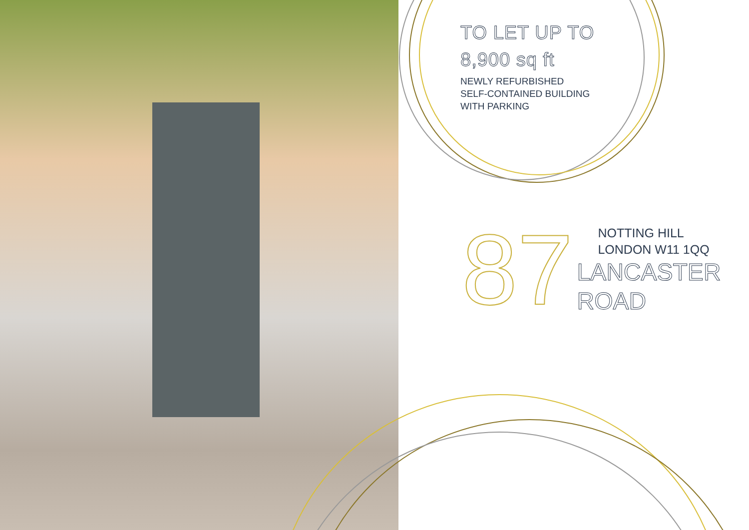TO LET UP TO
8,900 sq ft
NEWLY REFURBISHED
SELF-CONTAINED BUILDING
WITH PARKING
87
NOTTING HILL
LONDON W11 1QQ
LANCASTER
ROAD